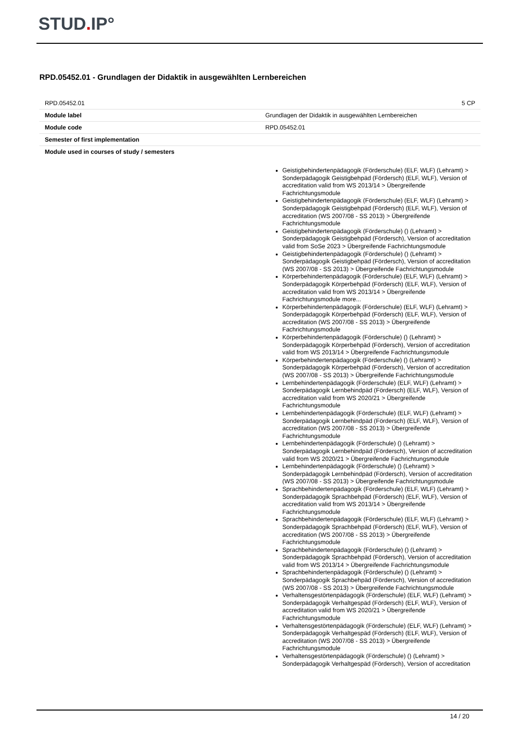STUD. IP°
RPD.05452.01 - Grundlagen der Didaktik in ausgewählten Lernbereichen
| RPD.05452.01 | 5 CP |
| Module label | Grundlagen der Didaktik in ausgewählten Lernbereichen |
| Module code | RPD.05452.01 |
| Semester of first implementation | |
| Module used in courses of study / semesters | |
| | Geistigbehindertenpädagogik (Förderschule) (ELF, WLF) (Lehramt) > Sonderpädagogik Geistigbehpäd (Fördersch) (ELF, WLF), Version of accreditation valid from WS 2013/14 > Übergreifende Fachrichtungsmodule Geistigbehindertenpädagogik (Förderschule) (ELF, WLF) (Lehramt) > Sonderpädagogik Geistigbehpäd (Fördersch) (ELF, WLF), Version of accreditation (WS 2007/08 - SS 2013) > Übergreifende Fachrichtungsmodule Geistigbehindertenpädagogik (Förderschule) () (Lehramt) > Sonderpädagogik Geistigbehpäd (Fördersch), Version of accreditation valid from SoSe 2023 > Übergreifende Fachrichtungsmodule Geistigbehindertenpädagogik (Förderschule) () (Lehramt) > Sonderpädagogik Geistigbehpäd (Fördersch), Version of accreditation (WS 2007/08 - SS 2013) > Übergreifende Fachrichtungsmodule Körperbehindertenpädagogik (Förderschule) (ELF, WLF) (Lehramt) > Sonderpädagogik Körperbehpäd (Fördersch) (ELF, WLF), Version of accreditation valid from WS 2013/14 > Übergreifende Fachrichtungsmodule more... Körperbehindertenpädagogik (Förderschule) (ELF, WLF) (Lehramt) > Sonderpädagogik Körperbehpäd (Fördersch) (ELF, WLF), Version of accreditation (WS 2007/08 - SS 2013) > Übergreifende Fachrichtungsmodule Körperbehindertenpädagogik (Förderschule) () (Lehramt) > Sonderpädagogik Körperbehpäd (Fördersch), Version of accreditation valid from WS 2013/14 > Übergreifende Fachrichtungsmodule Körperbehindertenpädagogik (Förderschule) () (Lehramt) > Sonderpädagogik Körperbehpäd (Fördersch), Version of accreditation (WS 2007/08 - SS 2013) > Übergreifende Fachrichtungsmodule Lernbehindertenpädagogik (Förderschule) (ELF, WLF) (Lehramt) > Sonderpädagogik Lernbehindpäd (Fördersch) (ELF, WLF), Version of accreditation valid from WS 2020/21 > Übergreifende Fachrichtungsmodule Lernbehindertenpädagogik (Förderschule) (ELF, WLF) (Lehramt) > Sonderpädagogik Lernbehindpäd (Fördersch) (ELF, WLF), Version of accreditation (WS 2007/08 - SS 2013) > Übergreifende Fachrichtungsmodule Lernbehindertenpädagogik (Förderschule) () (Lehramt) > Sonderpädagogik Lernbehindpäd (Fördersch), Version of accreditation valid from WS 2020/21 > Übergreifende Fachrichtungsmodule Lernbehindertenpädagogik (Förderschule) () (Lehramt) > Sonderpädagogik Lernbehindpäd (Fördersch), Version of accreditation (WS 2007/08 - SS 2013) > Übergreifende Fachrichtungsmodule Sprachbehindertenpädagogik (Förderschule) (ELF, WLF) (Lehramt) > Sonderpädagogik Sprachbehpäd (Fördersch) (ELF, WLF), Version of accreditation valid from WS 2013/14 > Übergreifende Fachrichtungsmodule Sprachbehindertenpädagogik (Förderschule) (ELF, WLF) (Lehramt) > Sonderpädagogik Sprachbehpäd (Fördersch) (ELF, WLF), Version of accreditation (WS 2007/08 - SS 2013) > Übergreifende Fachrichtungsmodule Sprachbehindertenpädagogik (Förderschule) () (Lehramt) > Sonderpädagogik Sprachbehpäd (Fördersch), Version of accreditation valid from WS 2013/14 > Übergreifende Fachrichtungsmodule Sprachbehindertenpädagogik (Förderschule) () (Lehramt) > Sonderpädagogik Sprachbehpäd (Fördersch), Version of accreditation (WS 2007/08 - SS 2013) > Übergreifende Fachrichtungsmodule Verhaltensgestörtenpädagogik (Förderschule) (ELF, WLF) (Lehramt) > Sonderpädagogik Verhaltgespäd (Fördersch) (ELF, WLF), Version of accreditation valid from WS 2020/21 > Übergreifende Fachrichtungsmodule Verhaltensgestörtenpädagogik (Förderschule) (ELF, WLF) (Lehramt) > Sonderpädagogik Verhaltgespäd (Fördersch) (ELF, WLF), Version of accreditation (WS 2007/08 - SS 2013) > Übergreifende Fachrichtungsmodule Verhaltensgestörtenpädagogik (Förderschule) () (Lehramt) > Sonderpädagogik Verhaltgespäd (Fördersch), Version of accreditation |
14 / 20